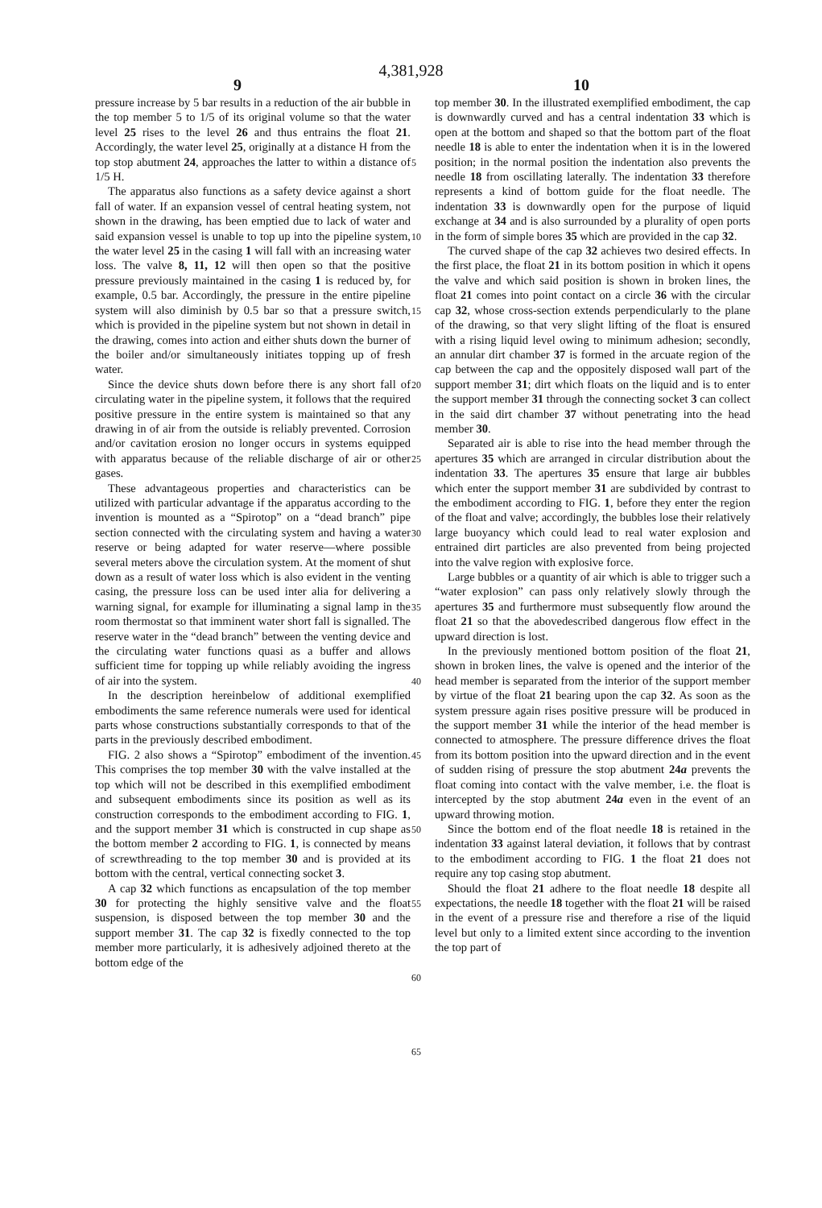4,381,928
9 10
pressure increase by 5 bar results in a reduction of the air bubble in the top member 5 to 1/5 of its original volume so that the water level 25 rises to the level 26 and thus entrains the float 21. Accordingly, the water level 25, originally at a distance H from the top stop abutment 24, approaches the latter to within a distance of 1/5 H.
The apparatus also functions as a safety device against a short fall of water. If an expansion vessel of central heating system, not shown in the drawing, has been emptied due to lack of water and said expansion vessel is unable to top up into the pipeline system, the water level 25 in the casing 1 will fall with an increasing water loss. The valve 8, 11, 12 will then open so that the positive pressure previously maintained in the casing 1 is reduced by, for example, 0.5 bar. Accordingly, the pressure in the entire pipeline system will also diminish by 0.5 bar so that a pressure switch, which is provided in the pipeline system but not shown in detail in the drawing, comes into action and either shuts down the burner of the boiler and/or simultaneously initiates topping up of fresh water.
Since the device shuts down before there is any short fall of circulating water in the pipeline system, it follows that the required positive pressure in the entire system is maintained so that any drawing in of air from the outside is reliably prevented. Corrosion and/or cavitation erosion no longer occurs in systems equipped with apparatus because of the reliable discharge of air or other gases.
These advantageous properties and characteristics can be utilized with particular advantage if the apparatus according to the invention is mounted as a “Spirotop” on a “dead branch” pipe section connected with the circulating system and having a water reserve or being adapted for water reserve—where possible several meters above the circulation system. At the moment of shut down as a result of water loss which is also evident in the venting casing, the pressure loss can be used inter alia for delivering a warning signal, for example for illuminating a signal lamp in the room thermostat so that imminent water short fall is signalled. The reserve water in the “dead branch” between the venting device and the circulating water functions quasi as a buffer and allows sufficient time for topping up while reliably avoiding the ingress of air into the system.
In the description hereinbelow of additional exemplified embodiments the same reference numerals were used for identical parts whose constructions substantially corresponds to that of the parts in the previously described embodiment.
FIG. 2 also shows a “Spirotop” embodiment of the invention. This comprises the top member 30 with the valve installed at the top which will not be described in this exemplified embodiment and subsequent embodiments since its position as well as its construction corresponds to the embodiment according to FIG. 1, and the support member 31 which is constructed in cup shape as the bottom member 2 according to FIG. 1, is connected by means of screwthreading to the top member 30 and is provided at its bottom with the central, vertical connecting socket 3.
A cap 32 which functions as encapsulation of the top member 30 for protecting the highly sensitive valve and the float suspension, is disposed between the top member 30 and the support member 31. The cap 32 is fixedly connected to the top member more particularly, it is adhesively adjoined thereto at the bottom edge of the
top member 30. In the illustrated exemplified embodiment, the cap is downwardly curved and has a central indentation 33 which is open at the bottom and shaped so that the bottom part of the float needle 18 is able to enter the indentation when it is in the lowered position; in the normal position the indentation also prevents the needle 18 from oscillating laterally. The indentation 33 therefore represents a kind of bottom guide for the float needle. The indentation 33 is downwardly open for the purpose of liquid exchange at 34 and is also surrounded by a plurality of open ports in the form of simple bores 35 which are provided in the cap 32.
The curved shape of the cap 32 achieves two desired effects. In the first place, the float 21 in its bottom position in which it opens the valve and which said position is shown in broken lines, the float 21 comes into point contact on a circle 36 with the circular cap 32, whose cross-section extends perpendicularly to the plane of the drawing, so that very slight lifting of the float is ensured with a rising liquid level owing to minimum adhesion; secondly, an annular dirt chamber 37 is formed in the arcuate region of the cap between the cap and the oppositely disposed wall part of the support member 31; dirt which floats on the liquid and is to enter the support member 31 through the connecting socket 3 can collect in the said dirt chamber 37 without penetrating into the head member 30.
Separated air is able to rise into the head member through the apertures 35 which are arranged in circular distribution about the indentation 33. The apertures 35 ensure that large air bubbles which enter the support member 31 are subdivided by contrast to the embodiment according to FIG. 1, before they enter the region of the float and valve; accordingly, the bubbles lose their relatively large buoyancy which could lead to real water explosion and entrained dirt particles are also prevented from being projected into the valve region with explosive force.
Large bubbles or a quantity of air which is able to trigger such a “water explosion” can pass only relatively slowly through the apertures 35 and furthermore must subsequently flow around the float 21 so that the abovedescribed dangerous flow effect in the upward direction is lost.
In the previously mentioned bottom position of the float 21, shown in broken lines, the valve is opened and the interior of the head member is separated from the interior of the support member by virtue of the float 21 bearing upon the cap 32. As soon as the system pressure again rises positive pressure will be produced in the support member 31 while the interior of the head member is connected to atmosphere. The pressure difference drives the float from its bottom position into the upward direction and in the event of sudden rising of pressure the stop abutment 24a prevents the float coming into contact with the valve member, i.e. the float is intercepted by the stop abutment 24a even in the event of an upward throwing motion.
Since the bottom end of the float needle 18 is retained in the indentation 33 against lateral deviation, it follows that by contrast to the embodiment according to FIG. 1 the float 21 does not require any top casing stop abutment.
Should the float 21 adhere to the float needle 18 despite all expectations, the needle 18 together with the float 21 will be raised in the event of a pressure rise and therefore a rise of the liquid level but only to a limited extent since according to the invention the top part of
5
10
15
20
25
30
35
40
45
50
55
60
65